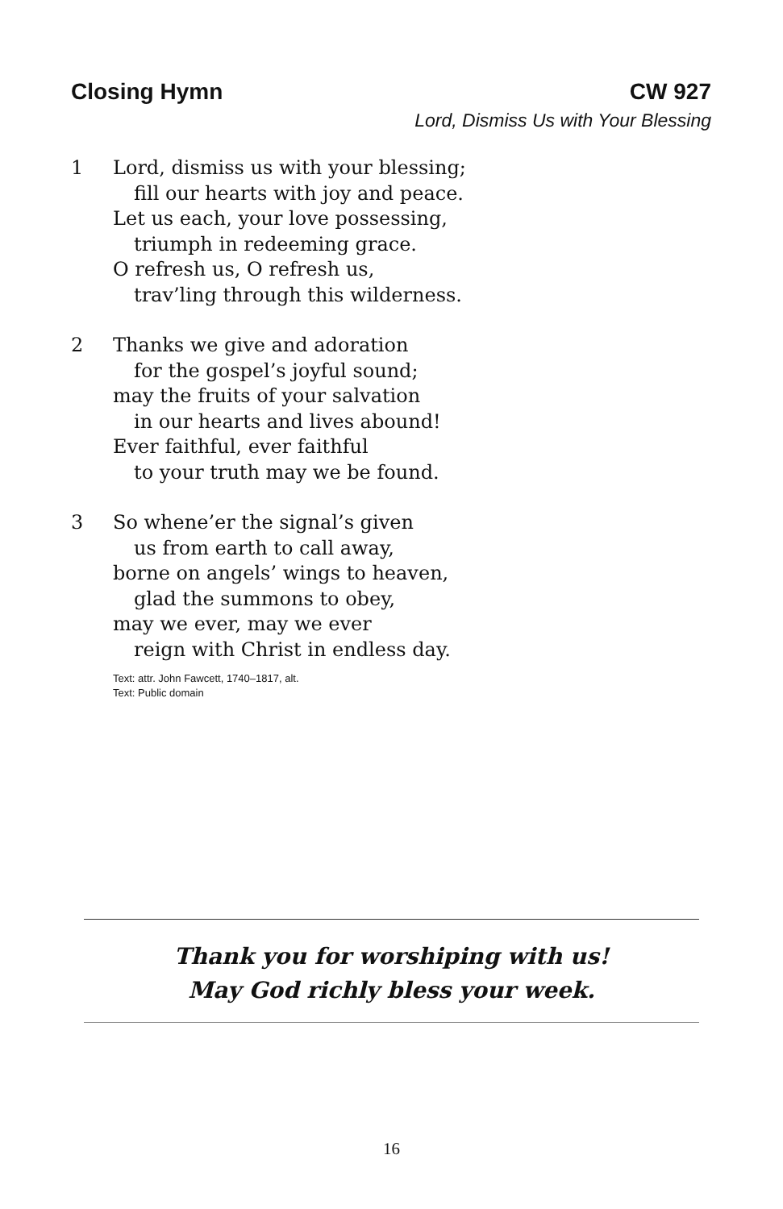Closing Hymn CW 927
Lord, Dismiss Us with Your Blessing
1 Lord, dismiss us with your blessing;
fill our hearts with joy and peace.
Let us each, your love possessing,
triumph in redeeming grace.
O refresh us, O refresh us,
trav’ling through this wilderness.
2 Thanks we give and adoration
for the gospel’s joyful sound;
may the fruits of your salvation
in our hearts and lives abound!
Ever faithful, ever faithful
to your truth may we be found.
3 So whene’er the signal’s given
us from earth to call away,
borne on angels’ wings to heaven,
glad the summons to obey,
may we ever, may we ever
reign with Christ in endless day.
Text: attr. John Fawcett, 1740–1817, alt.
Text: Public domain
Thank you for worshiping with us!
May God richly bless your week.
16